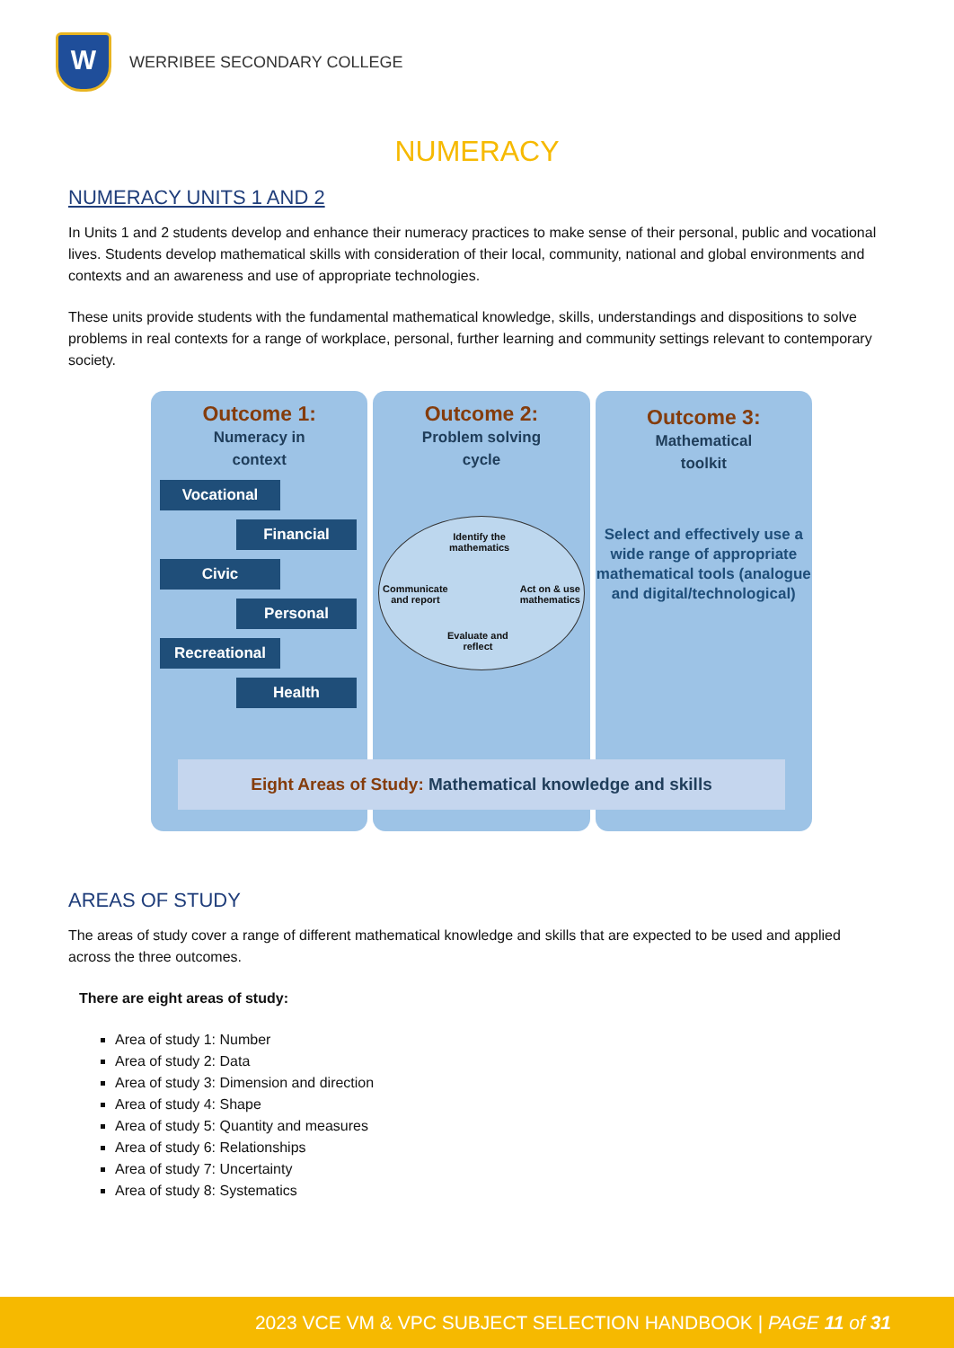W
WERRIBEE SECONDARY COLLEGE
NUMERACY
NUMERACY UNITS 1 AND 2
In Units 1 and 2 students develop and enhance their numeracy practices to make sense of their personal, public and vocational lives. Students develop mathematical skills with consideration of their local, community, national and global environments and contexts and an awareness and use of appropriate technologies.
These units provide students with the fundamental mathematical knowledge, skills, understandings and dispositions to solve problems in real contexts for a range of workplace, personal, further learning and community settings relevant to contemporary society.
Outcome 1:
Numeracy in
context
Vocational
Financial
Civic
Personal
Recreational
Health
Outcome 2:
Problem solving
cycle
Identify the
mathematics
Communicate
and report
Act on & use
mathematics
Evaluate and
reflect
Outcome 3:
Mathematical
toolkit
Select and effectively use a wide range of appropriate mathematical tools (analogue and digital/technological)
Eight Areas of Study: Mathematical knowledge and skills
AREAS OF STUDY
The areas of study cover a range of different mathematical knowledge and skills that are expected to be used and applied across the three outcomes.
There are eight areas of study:
Area of study 1: Number
Area of study 2: Data
Area of study 3: Dimension and direction
Area of study 4: Shape
Area of study 5: Quantity and measures
Area of study 6: Relationships
Area of study 7: Uncertainty
Area of study 8: Systematics
2023 VCE VM & VPC SUBJECT SELECTION HANDBOOK | PAGE 11 of 31